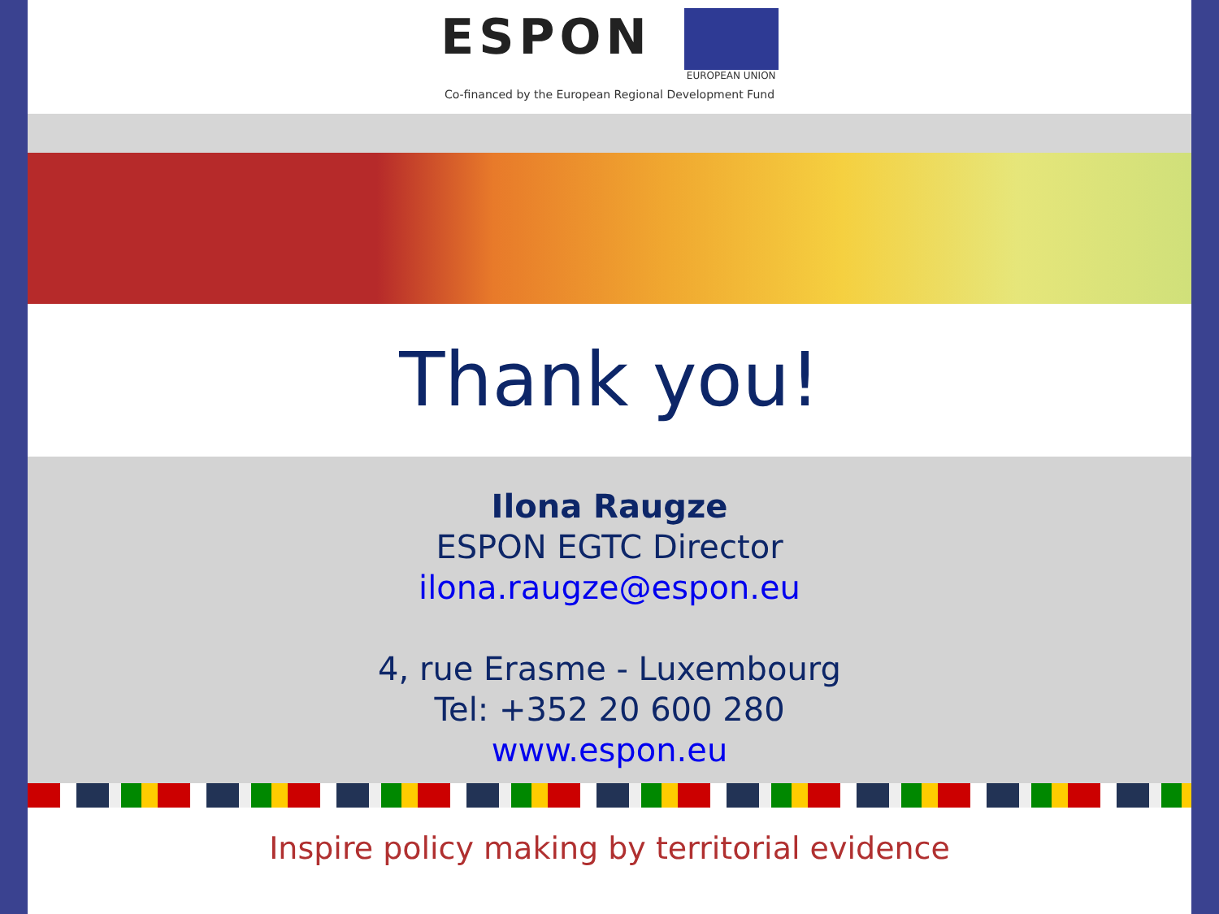ESPON
EUROPEAN UNION
Co-financed by the European Regional Development Fund
Thank you!
Ilona Raugze
ESPON EGTC Director
ilona.raugze@espon.eu
4, rue Erasme - Luxembourg
Tel: +352 20 600 280
www.espon.eu
Inspire policy making by territorial evidence